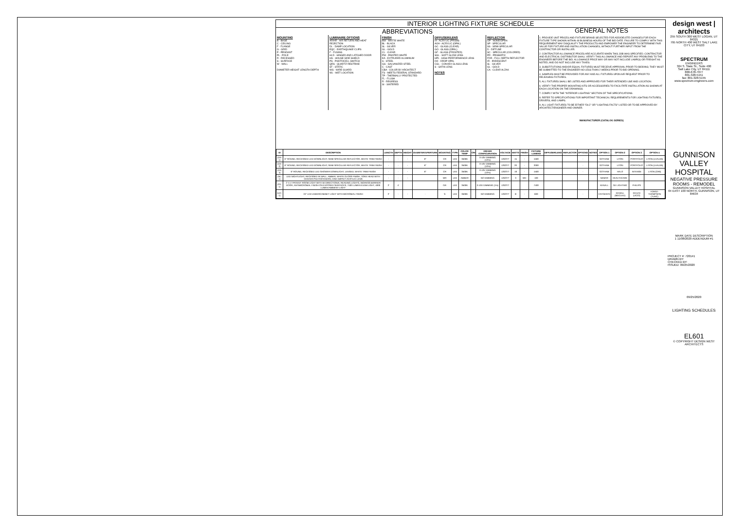INTERIOR LIGHTING FIXTURE SCHEDULE
ABBREVIATIONS
MOUNTING
B - BASE
C - CEILING
F - FLANGE
G - GRID
P - PENDANT
PL - POLE
R - RECESSED
S - SURFACE
W - WALL
DIAMETER HEIGHT LENGTH DEPTH
LUMINAIRE OPTIONS
AR/HR - AIR RETURN AND HEAT REJECTION
DL - DAMP LOCATION
EQC - EARTHQUAKE CLIPS
F - FUSING
HLD - HINGED AND LATCHED DOOR
HS - HOUSE SIDE SHIELD
PS - PHOTOCELL SWITCH
QRS - QUARTZ RESTRIKE
ST - STATIC
WG - WIRE GUARD
WL - WET LOCATION
FINISH
BW - MATTE WHITE
BL - BLACK
SL - SILVER
GL - GOLD
CL - CLEAR
PW - PAINTED WHITE
EA - EXTRUDED ALUMINUM
S - STEEL
GS - GALVANIZED STEEL
C - CAST
CBA - COLOR BY ARCHITECT
FS - MEETS FEDERAL STANDARD
TP - THERMALLY PROTECTED
FL - FLUSH
R - REGRESS
SI - SINTERED
DIFFUSER/LENS
IA - ACRYLIC (PRISM)
AOA - ACRYLIC (OPAL)
GC - GLASS (CLEAR)
GO - GLASS (OPAL)
GF - GLASS (FROSTED)
SGL - SOFT GLOW LENS
HPL - HIGH PERFORMANCE LENS
DO - DROP OPAL
CGL - CONVEX GLASS LENS
S - SATIN LENS
NOTES
REFLECTOR
OP - NONE/OPEN
SP - SPECULAR
SS - SEMI-SPECULAR
D - DIFFUSE
SC - SPECULAR (COLORED)
PR - PRISMATIC
FDR - FULL DEPTH REFLECTOR
IR - IRIDESCENT
SL - SILVER
GL - GOLD
CA - CLEAR ALZAK
| ID | DESCRIPTION | LENGTH | DEPTH | HEIGHT | DIAMETER/APERTURE | MOUNTING | TYPE | COLOR TEMP | CRI | DRIVER CONFIGURATION | VOLTAGE | WATTS | FINISH | FIXTURE LUMENS | DIFFUSER/LENS | REFLECTOR | OPTIONS | NOTES | OPTION 1 | OPTION 2 | OPTION 3 | OPTION 4 |
| --- | --- | --- | --- | --- | --- | --- | --- | --- | --- | --- | --- | --- | --- | --- | --- | --- | --- | --- | --- | --- | --- | --- |
| (DX-1) | 6" ROUND, RECESSED LED DOWNLIGHT, SEMI-SPECULAR REFLECTOR, WHITE TRIM FINISH | - | - | - | 6" | CR | LED | 3500K | | 0-10V DIMMING (10%) | 120/277 | 15 | - | 1500 | | | - | | GOTHAM | LITON | PORTFOLIO | LITON (LHALD6) |
| (DX-2) | 6" ROUND, RECESSED LED DOWNLIGHT, SEMI-SPECULAR REFLECTOR, WHITE TRIM FINISH | - | - | - | 6" | CR | LED | 3500K | | 0-10V DIMMING (10%) | 120/277 | 20 | - | 2000 | | | - | | GOTHAM | LITON | PORTFOLIO | LITON (LHALD6) |
| (DX-4) | 6" ROUND, RECESSED LED SHOWER DOWNLIGHT, LENSED, WHITE TRIM FINISH | - | - | - | 6" | CR | LED | 3500K | | 0-10V DIMMING (10%) | 120/277 | 19 | - | 1500 | | | - | | GOTHAM | HALO | INTENSE | LITON (CR6) |
| (NL-1) | LED NIGHTLIGHT, RECESSED IN WALL, AMBER, WHITE GLOSS FINISH, TORX HEAD WITH CENTER PIN FASTENERS, HIGH IMPACT ACRYLIC LENS | - | - | - | | WR | LED | AMBER | | NO DIMMING | 120/277 | 3 | WH | 100 | | | | | NEMAR | HEALTHCARE | | |
| (PE-1) | 2' X 4' PATIENT ROOM LIGHT WITH BI-DIRECTIONAL READING LIGHTS, INGRESS BARRIER DOOR, ANTIMICROBIAL FINISH ON EXPOSED SURFACES, 7400 LUMEN EXAM LIGHT, 4000 LUMEN AMBIENT LIGHT | 2' | 4' | | | GR | LED | 3500K | | 0-10V DIMMING (1%) | 120/277 | | | 7400 | | | | | KENALL | GE LIGHTING | PHILIPS | |
| (UC-1) | 24" LED UNDERCABINET LIGHT WITH MICROBIAL FINISH | 2' | - | - | - | S | LED | 3500K | | NO DIMMING | 120/277 | 8 | - | 600 | | | - | | CAYGENTE | KENALL (MDCLED) | KELVIX (UC22) | FORST-THOMPSON (TUHC) |
GENERAL NOTES
1. PROVIDE UNIT PRICES AND FIXTURE BRAND SELECTED FOR ADD/DELETE CHANGES FOR EACH FIXTURE TYPE SHOWN WITHIN 48 BUSINESS HOURS OF THE BID DATE. FAILURE TO COMPLY WITH THIS REQUIREMENT MAY DISQUALIFY THE PRODUCTS AND EMPOWER THE ENGINEER TO DETERMINE FAIR VALUE FOR FIXTURE AND INSTALLATION CHANGES, WITHOUT FURTHER INPUT FROM THE CONTRACTOR OR INSTALLER.
2. CONTRACTOR ALLOWANCE PRICES ARE ACCURATE WHEN THIS JOB WAS SPECIFIED. CONTRACTOR AND ELECTRICAL DISTRIBUTOR SHALL VERIFY THIS ALLOWANCE AND REPORT ANY PROBLEMS TO THE ENGINEER BEFORE THE BID. ALLOWANCE PRICE MAY OR MAY NOT INCLUDE LAMP(S) OR FREIGHT AS NOTED, AND DO NOT INCLUDE ANY TAXES.
3. SUBSTITUTIONS AND/OR EQUAL FIXTURES MUST RECEIVE APPROVAL PRIOR TO BIDDING; THEY MUST BE SUBMITTED TO THE ENGINEER NO LESS THAN 2 WEEKS PRIOR TO BID OPENING.
4. SAMPLES MUST BE PROVIDED FOR ANY AND ALL FIXTURES UPON A/E REQUEST PRIOR TO RELEASING FIXTURES.
5. ALL FIXTURES SHALL BE LISTED AND APPROVED FOR THEIR INTENDED USE AND LOCATION.
6. VERIFY THE PROPER MOUNTING KITS OR ACCESSORIES TO FACILITATE INSTALLATION AS SHOWN AT EACH LOCATION ON THE DRAWINGS.
7. COMPLY WITH THE "INTERIOR LIGHTING" SECTION OF THE SPECIFICATIONS.
8. REFER TO SPECIFICATIONS FOR IMPORTANT TECHNICAL REQUIREMENTS FOR LIGHTING FIXTURES, DRIVERS, AND LAMPS.
9. ALL LIGHT FIXTURES TO BE EITHER "DLC" OR "LIGHTING FACTS" LISTED OR TO BE APPROVED BY ARCHITECT/ENGINEER AND OWNER.
MANUFACTURER (CATALOG SERIES)
design west | architects
255 SOUTH 300 WEST LOGAN, UT 84321
795 NORTH 400 WEST SALT LAKE CITY, UT 84103
SPECTRUM
ENGINEERS
324 S. State St., Suite 400
Salt Lake City, UT 84111
800-678-7077
801-328-5151
fax: 801-328-5155
www.spectrum-engineers.com
GUNNISON VALLEY HOSPITAL
NEGATIVE PRESSURE ROOMS - REMODEL
GUNNISON VALLEY HOSPITAL
64 EAST 100 NORTH, GUNNISON, UT 84634
MARK DATE DESCRIPTION
1 11/08/2020 ADDENDUM #1
PROJECT #: 720141
DRAWN BY:
CHECKED BY:
ISSUED: 09/25/2020
09/25/2020
LIGHTING SCHEDULES
EL601
© COPYRIGHT DESIGN WEST ARCHITECTS